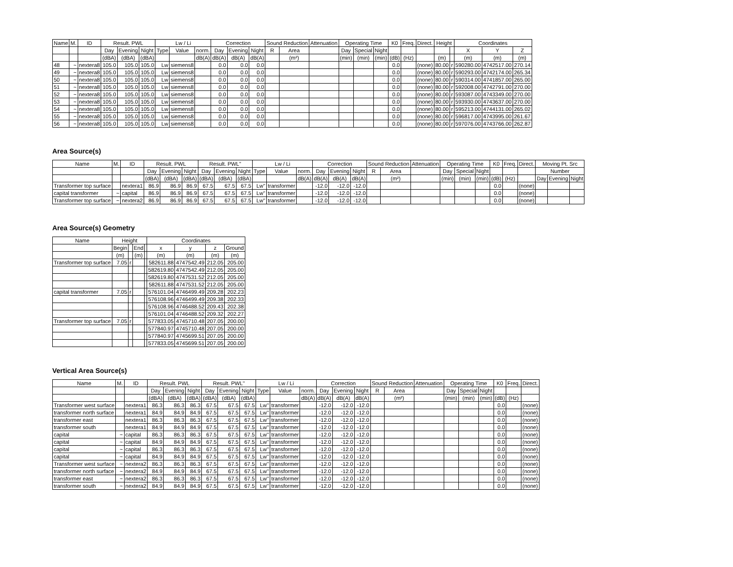| Name | M. | ID | Result. PWL | | | Lw / Li | | | Correction | | | Sound Reduction | | Attenuation | Operating Time | | | K0 | Freq. | Direct. | Height | | Coordinates | | |
| --- | --- | --- | --- | --- | --- | --- | --- | --- | --- | --- | --- | --- | --- | --- | --- | --- | --- | --- | --- | --- | --- | --- | --- | --- | --- |
| | | | Day | Evening | Night | Type | Value | norm. | Day | Evening | Night | R | Area | | Day | Special | Night | | | | | | X | Y | Z |
| | | | (dBA) | (dBA) | (dBA) | | | dB(A) | dB(A) | dB(A) | dB(A) | | (m²) | | (min) | (min) | (min) | (dB) | (Hz) | | (m) | | (m) | (m) | (m) |
| 48 | ~ | nextera8 | 105.0 | 105.0 | 105.0 | Lw | siemens8 | | 0.0 | 0.0 | 0.0 | | | | | | | 0.0 | | (none) | 80.00 | r | 590280.00 | 4742517.00 | 270.14 |
| 49 | ~ | nextera8 | 105.0 | 105.0 | 105.0 | Lw | siemens8 | | 0.0 | 0.0 | 0.0 | | | | | | | 0.0 | | (none) | 80.00 | r | 590293.00 | 4742174.00 | 265.34 |
| 50 | ~ | nextera8 | 105.0 | 105.0 | 105.0 | Lw | siemens8 | | 0.0 | 0.0 | 0.0 | | | | | | | 0.0 | | (none) | 80.00 | r | 590314.00 | 4741857.00 | 265.00 |
| 51 | ~ | nextera8 | 105.0 | 105.0 | 105.0 | Lw | siemens8 | | 0.0 | 0.0 | 0.0 | | | | | | | 0.0 | | (none) | 80.00 | r | 592008.00 | 4742791.00 | 270.00 |
| 52 | ~ | nextera8 | 105.0 | 105.0 | 105.0 | Lw | siemens8 | | 0.0 | 0.0 | 0.0 | | | | | | | 0.0 | | (none) | 80.00 | r | 593087.00 | 4743349.00 | 270.00 |
| 53 | ~ | nextera8 | 105.0 | 105.0 | 105.0 | Lw | siemens8 | | 0.0 | 0.0 | 0.0 | | | | | | | 0.0 | | (none) | 80.00 | r | 593930.00 | 4743637.00 | 270.00 |
| 54 | ~ | nextera8 | 105.0 | 105.0 | 105.0 | Lw | siemens8 | | 0.0 | 0.0 | 0.0 | | | | | | | 0.0 | | (none) | 80.00 | r | 595213.00 | 4744131.00 | 265.02 |
| 55 | ~ | nextera8 | 105.0 | 105.0 | 105.0 | Lw | siemens8 | | 0.0 | 0.0 | 0.0 | | | | | | | 0.0 | | (none) | 80.00 | r | 596817.00 | 4743995.00 | 261.67 |
| 56 | ~ | nextera8 | 105.0 | 105.0 | 105.0 | Lw | siemens8 | | 0.0 | 0.0 | 0.0 | | | | | | | 0.0 | | (none) | 80.00 | r | 597076.00 | 4743766.00 | 262.87 |
Area Source(s)
| Name | M. | ID | Result. PWL | | | Result. PWL'' | | | Lw / Li | | | Correction | | | Sound Reduction | | Attenuation | Operating Time | | | K0 | Freq. | Direct. | Moving Pt. Src | | |
| --- | --- | --- | --- | --- | --- | --- | --- | --- | --- | --- | --- | --- | --- | --- | --- | --- | --- | --- | --- | --- | --- | --- | --- | --- | --- | --- |
| | | | Day | Evening | Night | Day | Evening | Night | Type | Value | norm. | Day | Evening | Night | R | Area | | Day | Special | Night | | | | Number | | |
| | | | (dBA) | (dBA) | (dBA) | (dBA) | (dBA) | (dBA) | | | dB(A) | dB(A) | dB(A) | dB(A) | | (m²) | | (min) | (min) | (min) | (dB) | (Hz) | | Day | Evening | Night |
| Transformer top surface | | nextera1 | 86.9 | 86.9 | 86.9 | 67.5 | 67.5 | 67.5 | Lw'' | transformer | | -12.0 | -12.0 | -12.0 | | | | | | | 0.0 | | (none) | | | |
| capital transformer | ~ | capital | 86.9 | 86.9 | 86.9 | 67.5 | 67.5 | 67.5 | Lw'' | transformer | | -12.0 | -12.0 | -12.0 | | | | | | | 0.0 | | (none) | | | |
| Transformer top surface | ~ | nextera2 | 86.9 | 86.9 | 86.9 | 67.5 | 67.5 | 67.5 | Lw'' | transformer | | -12.0 | -12.0 | -12.0 | | | | | | | 0.0 | | (none) | | | |
Area Source(s) Geometry
| Name | Height | | | | Coordinates | | | |
| --- | --- | --- | --- | --- | --- | --- | --- | --- |
| | Begin | | End | | x | y | z | Ground |
| | (m) | | (m) | | (m) | (m) | (m) | (m) |
| Transformer top surface | 7.05 | r | | | 582611.88 | 4747542.49 | 212.05 | 205.00 |
| | | | | | 582619.80 | 4747542.49 | 212.05 | 205.00 |
| | | | | | 582619.80 | 4747531.52 | 212.05 | 205.00 |
| | | | | | 582611.88 | 4747531.52 | 212.05 | 205.00 |
| capital transformer | 7.05 | r | | | 576101.04 | 4746499.49 | 209.28 | 202.23 |
| | | | | | 576108.96 | 4746499.49 | 209.38 | 202.33 |
| | | | | | 576108.96 | 4746488.52 | 209.43 | 202.38 |
| | | | | | 576101.04 | 4746488.52 | 209.32 | 202.27 |
| Transformer top surface | 7.05 | r | | | 577833.05 | 4745710.48 | 207.05 | 200.00 |
| | | | | | 577840.97 | 4745710.48 | 207.05 | 200.00 |
| | | | | | 577840.97 | 4745699.51 | 207.05 | 200.00 |
| | | | | | 577833.05 | 4745699.51 | 207.05 | 200.00 |
Vertical Area Source(s)
| Name | M. | ID | Result. PWL | | | Result. PWL'' | | | Lw / Li | | | Correction | | | Sound Reduction | | Attenuation | Operating Time | | | K0 | Freq. | Direct. |
| --- | --- | --- | --- | --- | --- | --- | --- | --- | --- | --- | --- | --- | --- | --- | --- | --- | --- | --- | --- | --- | --- | --- | --- |
| | | | Day | Evening | Night | Day | Evening | Night | Type | Value | norm. | Day | Evening | Night | R | Area | | Day | Special | Night | | | |
| | | | (dBA) | (dBA) | (dBA) | (dBA) | (dBA) | (dBA) | | | dB(A) | dB(A) | dB(A) | dB(A) | | (m²) | | (min) | (min) | (min) | (dB) | (Hz) | |
| Transformer west surface | | nextera1 | 86.3 | 86.3 | 86.3 | 67.5 | 67.5 | 67.5 | Lw'' | transformer | | -12.0 | -12.0 | -12.0 | | | | | | | 0.0 | | (none) |
| transformer north surface | | nextera1 | 84.9 | 84.9 | 84.9 | 67.5 | 67.5 | 67.5 | Lw'' | transformer | | -12.0 | -12.0 | -12.0 | | | | | | | 0.0 | | (none) |
| transformer east | | nextera1 | 86.3 | 86.3 | 86.3 | 67.5 | 67.5 | 67.5 | Lw'' | transformer | | -12.0 | -12.0 | -12.0 | | | | | | | 0.0 | | (none) |
| transformer south | | nextera1 | 84.9 | 84.9 | 84.9 | 67.5 | 67.5 | 67.5 | Lw'' | transformer | | -12.0 | -12.0 | -12.0 | | | | | | | 0.0 | | (none) |
| capital | ~ | capital | 86.3 | 86.3 | 86.3 | 67.5 | 67.5 | 67.5 | Lw'' | transformer | | -12.0 | -12.0 | -12.0 | | | | | | | 0.0 | | (none) |
| capital | ~ | capital | 84.9 | 84.9 | 84.9 | 67.5 | 67.5 | 67.5 | Lw'' | transformer | | -12.0 | -12.0 | -12.0 | | | | | | | 0.0 | | (none) |
| capital | ~ | capital | 86.3 | 86.3 | 86.3 | 67.5 | 67.5 | 67.5 | Lw'' | transformer | | -12.0 | -12.0 | -12.0 | | | | | | | 0.0 | | (none) |
| capital | ~ | capital | 84.9 | 84.9 | 84.9 | 67.5 | 67.5 | 67.5 | Lw'' | transformer | | -12.0 | -12.0 | -12.0 | | | | | | | 0.0 | | (none) |
| Transformer west surface | ~ | nextera2 | 86.3 | 86.3 | 86.3 | 67.5 | 67.5 | 67.5 | Lw'' | transformer | | -12.0 | -12.0 | -12.0 | | | | | | | 0.0 | | (none) |
| transformer north surface | ~ | nextera2 | 84.9 | 84.9 | 84.9 | 67.5 | 67.5 | 67.5 | Lw'' | transformer | | -12.0 | -12.0 | -12.0 | | | | | | | 0.0 | | (none) |
| transformer east | ~ | nextera2 | 86.3 | 86.3 | 86.3 | 67.5 | 67.5 | 67.5 | Lw'' | transformer | | -12.0 | -12.0 | -12.0 | | | | | | | 0.0 | | (none) |
| transformer south | ~ | nextera2 | 84.9 | 84.9 | 84.9 | 67.5 | 67.5 | 67.5 | Lw'' | transformer | | -12.0 | -12.0 | -12.0 | | | | | | | 0.0 | | (none) |